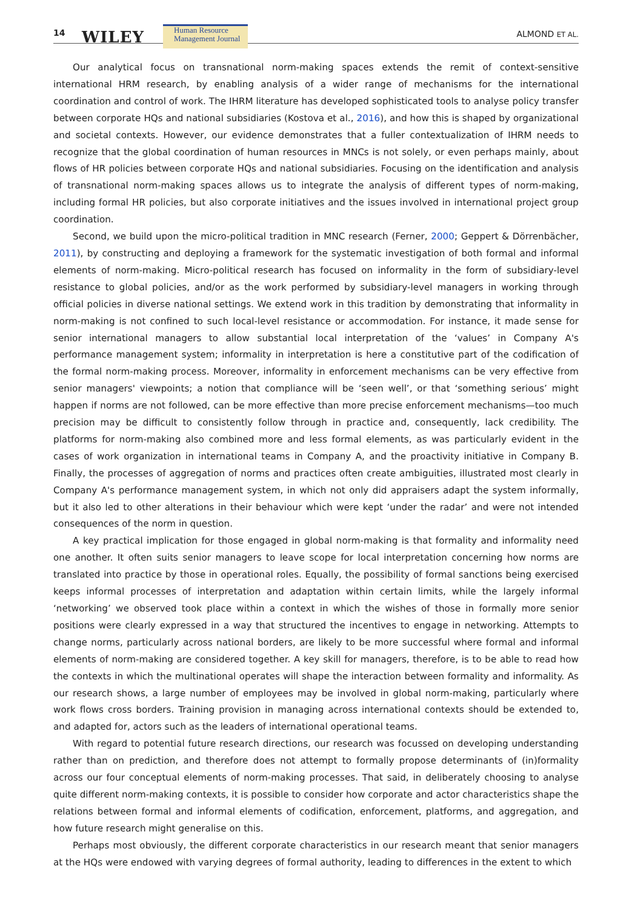14 WILEY
Human Resource
Management Journal
ALMOND ET AL.
Our analytical focus on transnational norm-making spaces extends the remit of context-sensitive international HRM research, by enabling analysis of a wider range of mechanisms for the international coordination and control of work. The IHRM literature has developed sophisticated tools to analyse policy transfer between corporate HQs and national subsidiaries (Kostova et al., 2016), and how this is shaped by organizational and societal contexts. However, our evidence demonstrates that a fuller contextualization of IHRM needs to recognize that the global coordination of human resources in MNCs is not solely, or even perhaps mainly, about flows of HR policies between corporate HQs and national subsidiaries. Focusing on the identification and analysis of transnational norm-making spaces allows us to integrate the analysis of different types of norm-making, including formal HR policies, but also corporate initiatives and the issues involved in international project group coordination.
Second, we build upon the micro-political tradition in MNC research (Ferner, 2000; Geppert & Dörrenbächer, 2011), by constructing and deploying a framework for the systematic investigation of both formal and informal elements of norm-making. Micro-political research has focused on informality in the form of subsidiary-level resistance to global policies, and/or as the work performed by subsidiary-level managers in working through official policies in diverse national settings. We extend work in this tradition by demonstrating that informality in norm-making is not confined to such local-level resistance or accommodation. For instance, it made sense for senior international managers to allow substantial local interpretation of the ‘values’ in Company A's performance management system; informality in interpretation is here a constitutive part of the codification of the formal norm-making process. Moreover, informality in enforcement mechanisms can be very effective from senior managers' viewpoints; a notion that compliance will be ‘seen well’, or that ‘something serious’ might happen if norms are not followed, can be more effective than more precise enforcement mechanisms—too much precision may be difficult to consistently follow through in practice and, consequently, lack credibility. The platforms for norm-making also combined more and less formal elements, as was particularly evident in the cases of work organization in international teams in Company A, and the proactivity initiative in Company B. Finally, the processes of aggregation of norms and practices often create ambiguities, illustrated most clearly in Company A's performance management system, in which not only did appraisers adapt the system informally, but it also led to other alterations in their behaviour which were kept ‘under the radar’ and were not intended consequences of the norm in question.
A key practical implication for those engaged in global norm-making is that formality and informality need one another. It often suits senior managers to leave scope for local interpretation concerning how norms are translated into practice by those in operational roles. Equally, the possibility of formal sanctions being exercised keeps informal processes of interpretation and adaptation within certain limits, while the largely informal ‘networking’ we observed took place within a context in which the wishes of those in formally more senior positions were clearly expressed in a way that structured the incentives to engage in networking. Attempts to change norms, particularly across national borders, are likely to be more successful where formal and informal elements of norm-making are considered together. A key skill for managers, therefore, is to be able to read how the contexts in which the multinational operates will shape the interaction between formality and informality. As our research shows, a large number of employees may be involved in global norm-making, particularly where work flows cross borders. Training provision in managing across international contexts should be extended to, and adapted for, actors such as the leaders of international operational teams.
With regard to potential future research directions, our research was focussed on developing understanding rather than on prediction, and therefore does not attempt to formally propose determinants of (in)formality across our four conceptual elements of norm-making processes. That said, in deliberately choosing to analyse quite different norm-making contexts, it is possible to consider how corporate and actor characteristics shape the relations between formal and informal elements of codification, enforcement, platforms, and aggregation, and how future research might generalise on this.
Perhaps most obviously, the different corporate characteristics in our research meant that senior managers at the HQs were endowed with varying degrees of formal authority, leading to differences in the extent to which